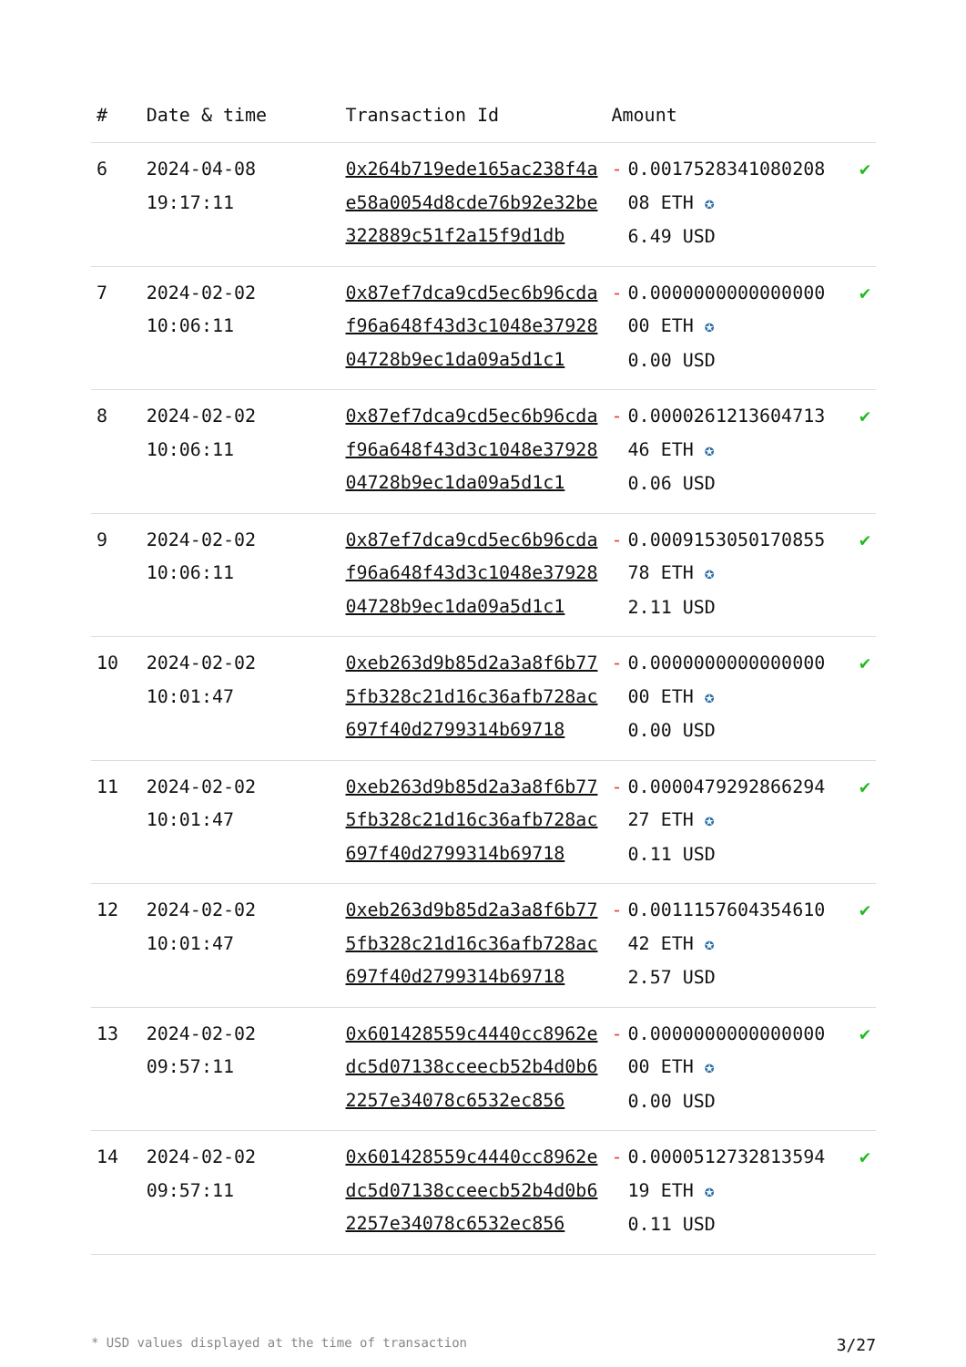| # | Date & time | Transaction Id | Amount | | |
| --- | --- | --- | --- | --- | --- |
| 6 | 2024-04-08 19:17:11 | 0x264b719ede165ac238f4ae58a0054d8cde76b92e32be322889c51f2a15f9d1db | - | 0.0017528341080208 08 ETH ✪ 6.49 USD | ✔ |
| 7 | 2024-02-02 10:06:11 | 0x87ef7dca9cd5ec6b96cdaf96a648f43d3c1048e3792804728b9ec1da09a5d1c1 | - | 0.0000000000000000 00 ETH ✪ 0.00 USD | ✔ |
| 8 | 2024-02-02 10:06:11 | 0x87ef7dca9cd5ec6b96cdaf96a648f43d3c1048e3792804728b9ec1da09a5d1c1 | - | 0.0000261213604713 46 ETH ✪ 0.06 USD | ✔ |
| 9 | 2024-02-02 10:06:11 | 0x87ef7dca9cd5ec6b96cdaf96a648f43d3c1048e3792804728b9ec1da09a5d1c1 | - | 0.0009153050170855 78 ETH ✪ 2.11 USD | ✔ |
| 10 | 2024-02-02 10:01:47 | 0xeb263d9b85d2a3a8f6b775fb328c21d16c36afb728ac697f40d2799314b69718 | - | 0.0000000000000000 00 ETH ✪ 0.00 USD | ✔ |
| 11 | 2024-02-02 10:01:47 | 0xeb263d9b85d2a3a8f6b775fb328c21d16c36afb728ac697f40d2799314b69718 | - | 0.0000479292866294 27 ETH ✪ 0.11 USD | ✔ |
| 12 | 2024-02-02 10:01:47 | 0xeb263d9b85d2a3a8f6b775fb328c21d16c36afb728ac697f40d2799314b69718 | - | 0.0011157604354610 42 ETH ✪ 2.57 USD | ✔ |
| 13 | 2024-02-02 09:57:11 | 0x601428559c4440cc8962edc5d07138cceecb52b4d0b62257e34078c6532ec856 | - | 0.0000000000000000 00 ETH ✪ 0.00 USD | ✔ |
| 14 | 2024-02-02 09:57:11 | 0x601428559c4440cc8962edc5d07138cceecb52b4d0b62257e34078c6532ec856 | - | 0.0000512732813594 19 ETH ✪ 0.11 USD | ✔ |
* USD values displayed at the time of transaction 3/27